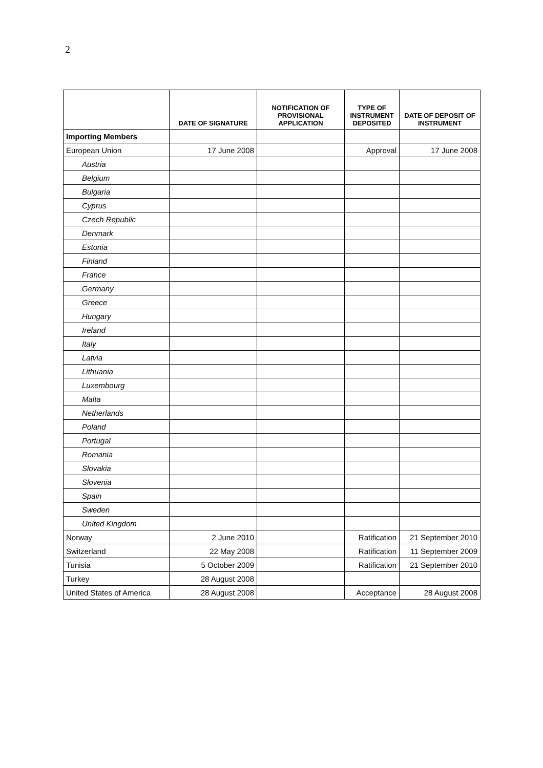2
| | DATE OF SIGNATURE | NOTIFICATION OF PROVISIONAL APPLICATION | TYPE OF INSTRUMENT DEPOSITED | DATE OF DEPOSIT OF INSTRUMENT |
| --- | --- | --- | --- | --- |
| Importing Members | | | | |
| European Union | 17 June 2008 | | Approval | 17 June 2008 |
| Austria | | | | |
| Belgium | | | | |
| Bulgaria | | | | |
| Cyprus | | | | |
| Czech Republic | | | | |
| Denmark | | | | |
| Estonia | | | | |
| Finland | | | | |
| France | | | | |
| Germany | | | | |
| Greece | | | | |
| Hungary | | | | |
| Ireland | | | | |
| Italy | | | | |
| Latvia | | | | |
| Lithuania | | | | |
| Luxembourg | | | | |
| Malta | | | | |
| Netherlands | | | | |
| Poland | | | | |
| Portugal | | | | |
| Romania | | | | |
| Slovakia | | | | |
| Slovenia | | | | |
| Spain | | | | |
| Sweden | | | | |
| United Kingdom | | | | |
| Norway | 2 June 2010 | | Ratification | 21 September 2010 |
| Switzerland | 22 May 2008 | | Ratification | 11 September 2009 |
| Tunisia | 5 October 2009 | | Ratification | 21 September 2010 |
| Turkey | 28 August 2008 | | | |
| United States of America | 28 August 2008 | | Acceptance | 28 August 2008 |